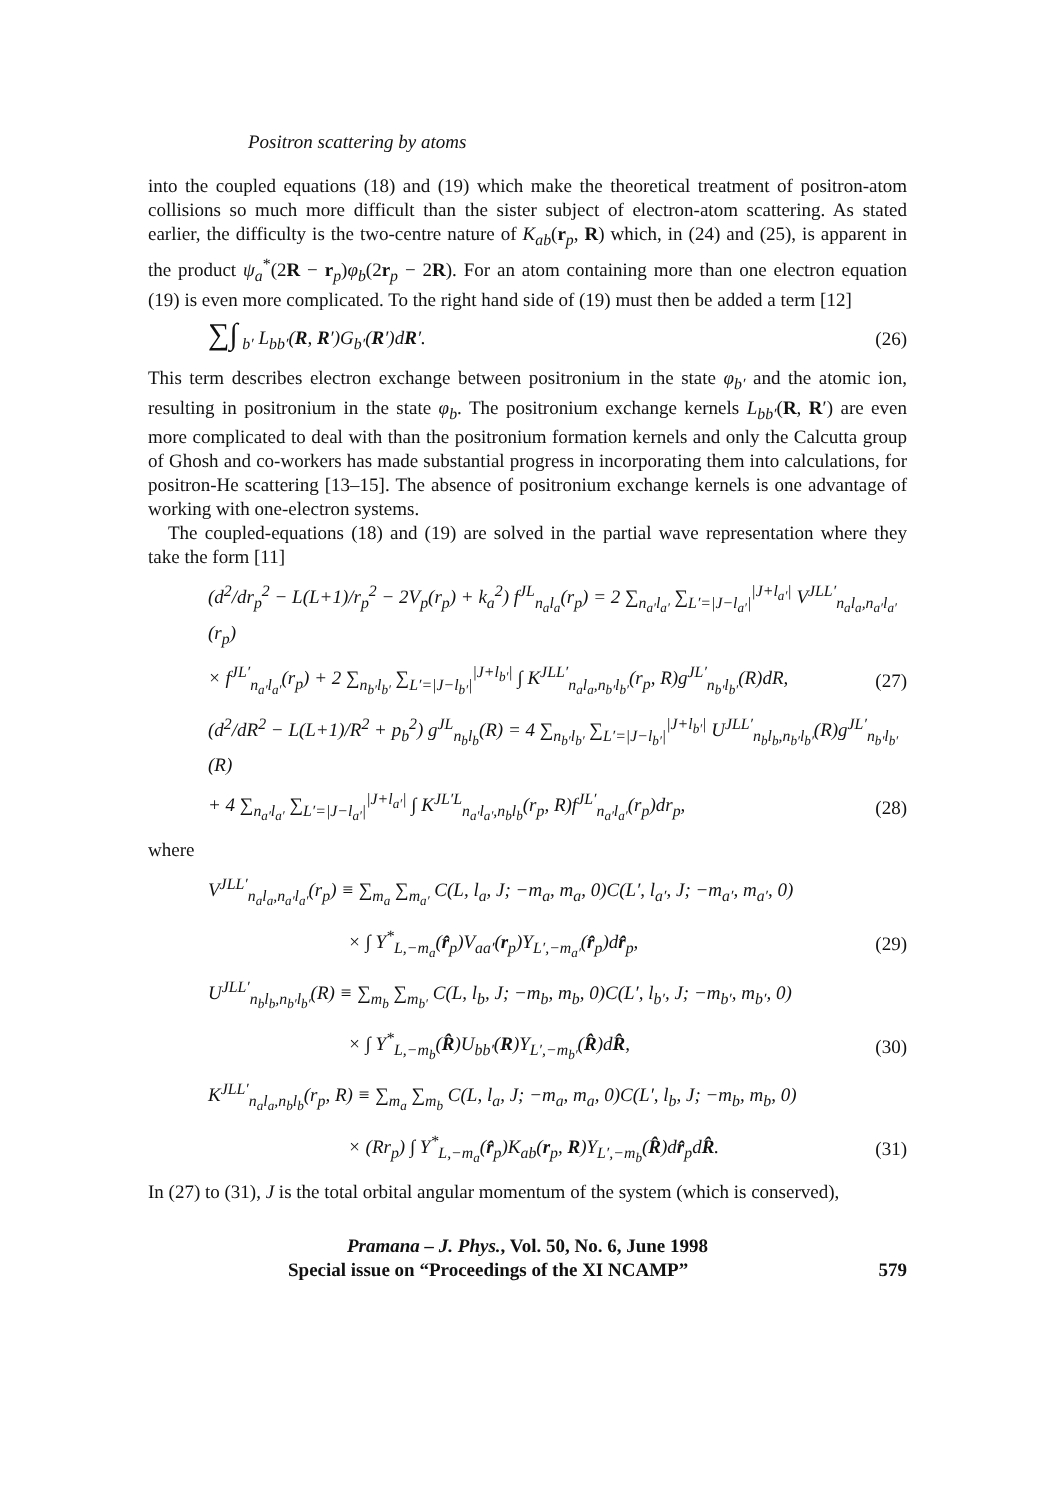Positron scattering by atoms
into the coupled equations (18) and (19) which make the theoretical treatment of positron-atom collisions so much more difficult than the sister subject of electron-atom scattering. As stated earlier, the difficulty is the two-centre nature of K<sub>ab</sub>(r<sub>p</sub>, R) which, in (24) and (25), is apparent in the product ψ<sub>a</sub><sup>*</sup>(2R − r<sub>p</sub>)φ<sub>b</sub>(2r<sub>p</sub> − 2R). For an atom containing more than one electron equation (19) is even more complicated. To the right hand side of (19) must then be added a term [12]
∑∫ <sub>b′</sub> L<sub>bb′</sub>(R, R′)G<sub>b′</sub>(R′)dR′. (26)
This term describes electron exchange between positronium in the state φ<sub>b′</sub> and the atomic ion, resulting in positronium in the state φ<sub>b</sub>. The positronium exchange kernels L<sub>bb′</sub>(R, R′) are even more complicated to deal with than the positronium formation kernels and only the Calcutta group of Ghosh and co-workers has made substantial progress in incorporating them into calculations, for positron-He scattering [13–15]. The absence of positronium exchange kernels is one advantage of working with one-electron systems.
The coupled-equations (18) and (19) are solved in the partial wave representation where they take the form [11]
(d<sup>2</sup>/dr<sub>p</sub><sup>2</sup> − L(L+1)/r<sub>p</sub><sup>2</sup> − 2V<sub>p</sub>(r<sub>p</sub>) + k<sub>a</sub><sup>2</sup>) f<sup>JL</sup><sub>n<sub>a</sub>l<sub>a</sub></sub>(r<sub>p</sub>) = 2 ∑<sub>n<sub>a′</sub>l<sub>a′</sub></sub> ∑<sub>L′=|J−l<sub>a′</sub>|</sub><sup>|J+l<sub>a′</sub>|</sup> V<sup>JLL′</sup><sub>n<sub>a</sub>l<sub>a</sub>,n<sub>a′</sub>l<sub>a′</sub></sub>(r<sub>p</sub>)
× f<sup>JL′</sup><sub>n<sub>a′</sub>l<sub>a′</sub></sub>(r<sub>p</sub>) + 2 ∑<sub>n<sub>b′</sub>l<sub>b′</sub></sub> ∑<sub>L′=|J−l<sub>b′</sub>|</sub><sup>|J+l<sub>b′</sub>|</sup> ∫ K<sup>JLL′</sup><sub>n<sub>a</sub>l<sub>a</sub>,n<sub>b′</sub>l<sub>b′</sub></sub>(r<sub>p</sub>, R)g<sup>JL′</sup><sub>n<sub>b′</sub>l<sub>b′</sub></sub>(R)dR, (27)
(d<sup>2</sup>/dR<sup>2</sup> − L(L+1)/R<sup>2</sup> + p<sub>b</sub><sup>2</sup>) g<sup>JL</sup><sub>n<sub>b</sub>l<sub>b</sub></sub>(R) = 4 ∑<sub>n<sub>b′</sub>l<sub>b′</sub></sub> ∑<sub>L′=|J−l<sub>b′</sub>|</sub><sup>|J+l<sub>b′</sub>|</sup> U<sup>JLL′</sup><sub>n<sub>b</sub>l<sub>b</sub>,n<sub>b′</sub>l<sub>b′</sub></sub>(R)g<sup>JL′</sup><sub>n<sub>b′</sub>l<sub>b′</sub></sub>(R)
+ 4 ∑<sub>n<sub>a′</sub>l<sub>a′</sub></sub> ∑<sub>L′=|J−l<sub>a′</sub>|</sub><sup>|J+l<sub>a′</sub>|</sup> ∫ K<sup>JL′L</sup><sub>n<sub>a′</sub>l<sub>a′</sub>,n<sub>b</sub>l<sub>b</sub></sub>(r<sub>p</sub>, R)f<sup>JL′</sup><sub>n<sub>a′</sub>l<sub>a′</sub></sub>(r<sub>p</sub>)dr<sub>p</sub>, (28)
where
V<sup>JLL′</sup><sub>n<sub>a</sub>l<sub>a</sub>,n<sub>a′</sub>l<sub>a′</sub></sub>(r<sub>p</sub>) ≡ ∑<sub>m<sub>a</sub></sub> ∑<sub>m<sub>a′</sub></sub> C(L, l<sub>a</sub>, J; −m<sub>a</sub>, m<sub>a</sub>, 0)C(L′, l<sub>a′</sub>, J; −m<sub>a′</sub>, m<sub>a′</sub>, 0)
× ∫ Y<sup>*</sup><sub>L,−m<sub>a</sub></sub>(r̂<sub>p</sub>)V<sub>aa′</sub>(r<sub>p</sub>)Y<sub>L′,−m<sub>a′</sub></sub>(r̂<sub>p</sub>)dr̂<sub>p</sub>, (29)
U<sup>JLL′</sup><sub>n<sub>b</sub>l<sub>b</sub>,n<sub>b′</sub>l<sub>b′</sub></sub>(R) ≡ ∑<sub>m<sub>b</sub></sub> ∑<sub>m<sub>b′</sub></sub> C(L, l<sub>b</sub>, J; −m<sub>b</sub>, m<sub>b</sub>, 0)C(L′, l<sub>b′</sub>, J; −m<sub>b′</sub>, m<sub>b′</sub>, 0)
× ∫ Y<sup>*</sup><sub>L,−m<sub>b</sub></sub>(R̂)U<sub>bb′</sub>(R)Y<sub>L′,−m<sub>b′</sub></sub>(R̂)dR̂, (30)
K<sup>JLL′</sup><sub>n<sub>a</sub>l<sub>a</sub>,n<sub>b</sub>l<sub>b</sub></sub>(r<sub>p</sub>, R) ≡ ∑<sub>m<sub>a</sub></sub> ∑<sub>m<sub>b</sub></sub> C(L, l<sub>a</sub>, J; −m<sub>a</sub>, m<sub>a</sub>, 0)C(L′, l<sub>b</sub>, J; −m<sub>b</sub>, m<sub>b</sub>, 0)
× (Rr<sub>p</sub>) ∫ Y<sup>*</sup><sub>L,−m<sub>a</sub></sub>(r̂<sub>p</sub>)K<sub>ab</sub>(r<sub>p</sub>, R)Y<sub>L′,−m<sub>b</sub></sub>(R̂)dr̂<sub>p</sub>dR̂. (31)
In (27) to (31), J is the total orbital angular momentum of the system (which is conserved),
Pramana – J. Phys., Vol. 50, No. 6, June 1998
Special issue on “Proceedings of the XI NCAMP” 579